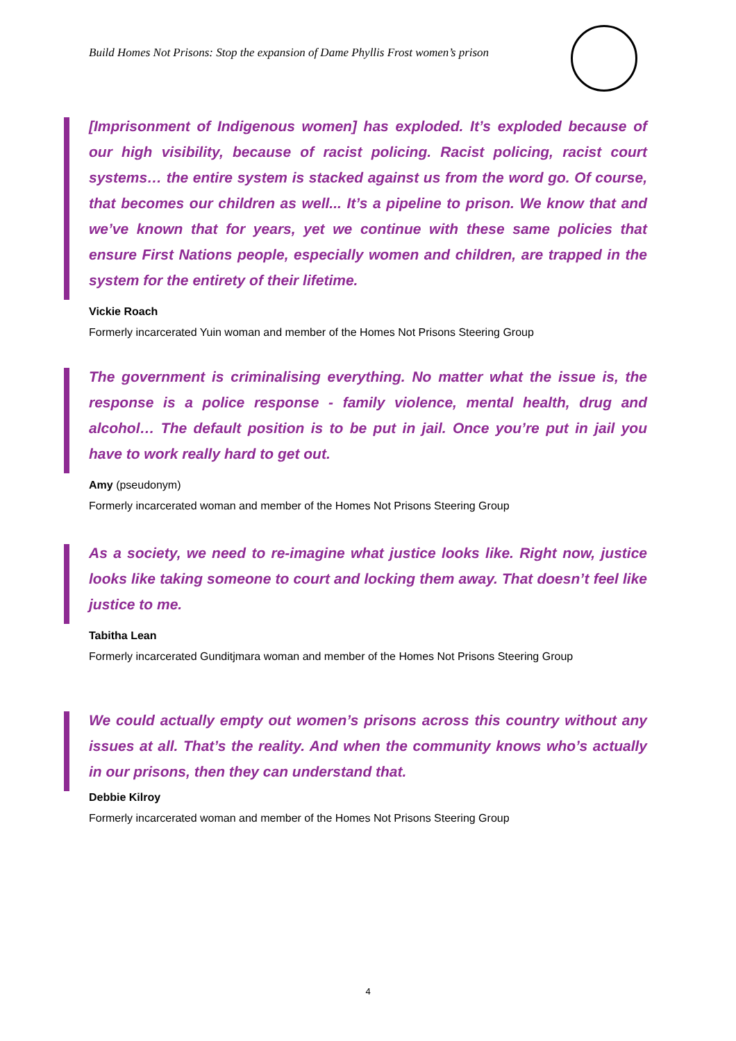Build Homes Not Prisons: Stop the expansion of Dame Phyllis Frost women’s prison
[Imprisonment of Indigenous women] has exploded. It’s exploded because of our high visibility, because of racist policing. Racist policing, racist court systems… the entire system is stacked against us from the word go. Of course, that becomes our children as well... It’s a pipeline to prison. We know that and we’ve known that for years, yet we continue with these same policies that ensure First Nations people, especially women and children, are trapped in the system for the entirety of their lifetime.
Vickie Roach
Formerly incarcerated Yuin woman and member of the Homes Not Prisons Steering Group
The government is criminalising everything. No matter what the issue is, the response is a police response - family violence, mental health, drug and alcohol… The default position is to be put in jail. Once you’re put in jail you have to work really hard to get out.
Amy (pseudonym)
Formerly incarcerated woman and member of the Homes Not Prisons Steering Group
As a society, we need to re-imagine what justice looks like. Right now, justice looks like taking someone to court and locking them away. That doesn’t feel like justice to me.
Tabitha Lean
Formerly incarcerated Gunditjmara woman and member of the Homes Not Prisons Steering Group
We could actually empty out women’s prisons across this country without any issues at all. That’s the reality. And when the community knows who’s actually in our prisons, then they can understand that.
Debbie Kilroy
Formerly incarcerated woman and member of the Homes Not Prisons Steering Group
4